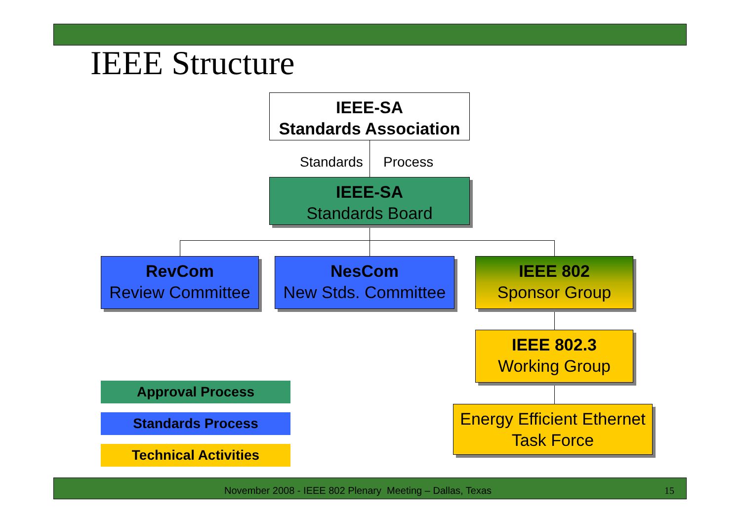IEEE Structure
IEEE-SA
Standards Association
Standards Process
IEEE-SA
Standards Board
RevCom
Review Committee
NesCom
New Stds. Committee
IEEE 802
Sponsor Group
IEEE 802.3
Working Group
Energy Efficient Ethernet
Task Force
Approval Process
Standards Process
Technical Activities
November 2008 - IEEE 802 Plenary Meeting – Dallas, Texas 15